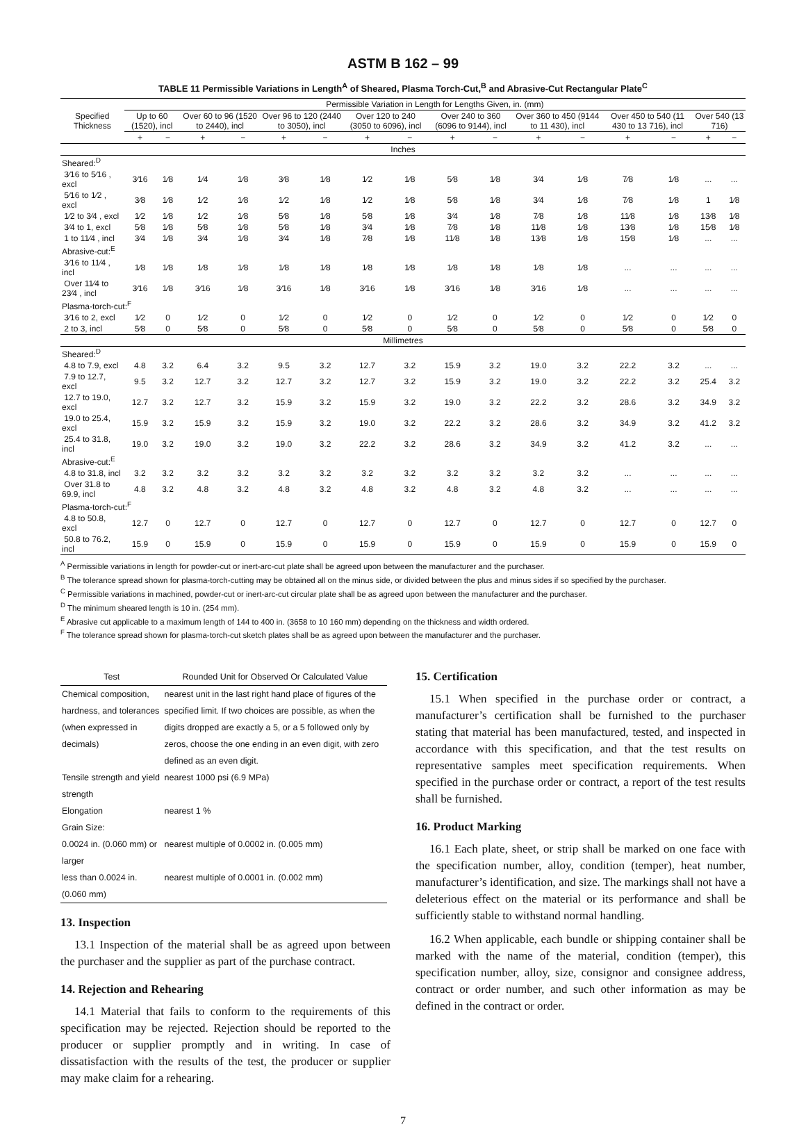ASTM B 162 – 99
TABLE 11 Permissible Variations in Length<sup>A</sup> of Sheared, Plasma Torch-Cut,<sup>B</sup> and Abrasive-Cut Rectangular Plate<sup>C</sup>
| Specified Thickness | Permissible Variation in Length for Lengths Given, in. (mm) | | | | | | | | | | | | | | | |
| --- | --- | --- | --- | --- | --- | --- | --- | --- | --- | --- | --- | --- | --- | --- | --- | --- |
| | Up to 60 (1520), incl | | Over 60 to 96 (1520 to 2440), incl | | Over 96 to 120 (2440 to 3050), incl | | Over 120 to 240 (3050 to 6096), incl | | Over 240 to 360 (6096 to 9144), incl | | Over 360 to 450 (9144 to 11 430), incl | | Over 450 to 540 (11 430 to 13 716), incl | | Over 540 (13 716) | |
| | + | − | + | − | + | − | + | − | + | − | + | − | + | − | + | − |
| Inches | | | | | | | | | | | | | | | | |
| Sheared:<sup>D</sup> | | | | | | | | | | | | | | | | |
| 3⁄16 to 5⁄16 , excl | 3⁄16 | 1⁄8 | 1⁄4 | 1⁄8 | 3⁄8 | 1⁄8 | 1⁄2 | 1⁄8 | 5⁄8 | 1⁄8 | 3⁄4 | 1⁄8 | 7⁄8 | 1⁄8 | ... | ... |
| 5⁄16 to 1⁄2 , excl | 3⁄8 | 1⁄8 | 1⁄2 | 1⁄8 | 1⁄2 | 1⁄8 | 1⁄2 | 1⁄8 | 5⁄8 | 1⁄8 | 3⁄4 | 1⁄8 | 7⁄8 | 1⁄8 | 1 | 1⁄8 |
| 1⁄2 to 3⁄4 , excl | 1⁄2 | 1⁄8 | 1⁄2 | 1⁄8 | 5⁄8 | 1⁄8 | 5⁄8 | 1⁄8 | 3⁄4 | 1⁄8 | 7⁄8 | 1⁄8 | 11⁄8 | 1⁄8 | 13⁄8 | 1⁄8 |
| 3⁄4 to 1, excl | 5⁄8 | 1⁄8 | 5⁄8 | 1⁄8 | 5⁄8 | 1⁄8 | 3⁄4 | 1⁄8 | 7⁄8 | 1⁄8 | 11⁄8 | 1⁄8 | 13⁄8 | 1⁄8 | 15⁄8 | 1⁄8 |
| 1 to 11⁄4 , incl | 3⁄4 | 1⁄8 | 3⁄4 | 1⁄8 | 3⁄4 | 1⁄8 | 7⁄8 | 1⁄8 | 11⁄8 | 1⁄8 | 13⁄8 | 1⁄8 | 15⁄8 | 1⁄8 | ... | ... |
| Abrasive-cut:<sup>E</sup> | | | | | | | | | | | | | | | | |
| 3⁄16 to 11⁄4 , incl | 1⁄8 | 1⁄8 | 1⁄8 | 1⁄8 | 1⁄8 | 1⁄8 | 1⁄8 | 1⁄8 | 1⁄8 | 1⁄8 | 1⁄8 | 1⁄8 | ... | ... | ... | ... |
| Over 11⁄4 to 23⁄4 , incl | 3⁄16 | 1⁄8 | 3⁄16 | 1⁄8 | 3⁄16 | 1⁄8 | 3⁄16 | 1⁄8 | 3⁄16 | 1⁄8 | 3⁄16 | 1⁄8 | ... | ... | ... | ... |
| Plasma-torch-cut:<sup>F</sup> | | | | | | | | | | | | | | | | |
| 3⁄16 to 2, excl | 1⁄2 | 0 | 1⁄2 | 0 | 1⁄2 | 0 | 1⁄2 | 0 | 1⁄2 | 0 | 1⁄2 | 0 | 1⁄2 | 0 | 1⁄2 | 0 |
| 2 to 3, incl | 5⁄8 | 0 | 5⁄8 | 0 | 5⁄8 | 0 | 5⁄8 | 0 | 5⁄8 | 0 | 5⁄8 | 0 | 5⁄8 | 0 | 5⁄8 | 0 |
| Millimetres | | | | | | | | | | | | | | | | |
| Sheared:<sup>D</sup> | | | | | | | | | | | | | | | | |
| 4.8 to 7.9, excl | 4.8 | 3.2 | 6.4 | 3.2 | 9.5 | 3.2 | 12.7 | 3.2 | 15.9 | 3.2 | 19.0 | 3.2 | 22.2 | 3.2 | ... | ... |
| 7.9 to 12.7, excl | 9.5 | 3.2 | 12.7 | 3.2 | 12.7 | 3.2 | 12.7 | 3.2 | 15.9 | 3.2 | 19.0 | 3.2 | 22.2 | 3.2 | 25.4 | 3.2 |
| 12.7 to 19.0, excl | 12.7 | 3.2 | 12.7 | 3.2 | 15.9 | 3.2 | 15.9 | 3.2 | 19.0 | 3.2 | 22.2 | 3.2 | 28.6 | 3.2 | 34.9 | 3.2 |
| 19.0 to 25.4, excl | 15.9 | 3.2 | 15.9 | 3.2 | 15.9 | 3.2 | 19.0 | 3.2 | 22.2 | 3.2 | 28.6 | 3.2 | 34.9 | 3.2 | 41.2 | 3.2 |
| 25.4 to 31.8, incl | 19.0 | 3.2 | 19.0 | 3.2 | 19.0 | 3.2 | 22.2 | 3.2 | 28.6 | 3.2 | 34.9 | 3.2 | 41.2 | 3.2 | ... | ... |
| Abrasive-cut:<sup>E</sup> | | | | | | | | | | | | | | | | |
| 4.8 to 31.8, incl | 3.2 | 3.2 | 3.2 | 3.2 | 3.2 | 3.2 | 3.2 | 3.2 | 3.2 | 3.2 | 3.2 | 3.2 | ... | ... | ... | ... |
| Over 31.8 to 69.9, incl | 4.8 | 3.2 | 4.8 | 3.2 | 4.8 | 3.2 | 4.8 | 3.2 | 4.8 | 3.2 | 4.8 | 3.2 | ... | ... | ... | ... |
| Plasma-torch-cut:<sup>F</sup> | | | | | | | | | | | | | | | | |
| 4.8 to 50.8, excl | 12.7 | 0 | 12.7 | 0 | 12.7 | 0 | 12.7 | 0 | 12.7 | 0 | 12.7 | 0 | 12.7 | 0 | 12.7 | 0 |
| 50.8 to 76.2, incl | 15.9 | 0 | 15.9 | 0 | 15.9 | 0 | 15.9 | 0 | 15.9 | 0 | 15.9 | 0 | 15.9 | 0 | 15.9 | 0 |
<sup>A</sup> Permissible variations in length for powder-cut or inert-arc-cut plate shall be agreed upon between the manufacturer and the purchaser.
<sup>B</sup> The tolerance spread shown for plasma-torch-cutting may be obtained all on the minus side, or divided between the plus and minus sides if so specified by the purchaser.
<sup>C</sup> Permissible variations in machined, powder-cut or inert-arc-cut circular plate shall be as agreed upon between the manufacturer and the purchaser.
<sup>D</sup> The minimum sheared length is 10 in. (254 mm).
<sup>E</sup> Abrasive cut applicable to a maximum length of 144 to 400 in. (3658 to 10 160 mm) depending on the thickness and width ordered.
<sup>F</sup> The tolerance spread shown for plasma-torch-cut sketch plates shall be as agreed upon between the manufacturer and the purchaser.
| Test | Rounded Unit for Observed Or Calculated Value |
| Chemical composition, hardness, and tolerances (when expressed in decimals) | nearest unit in the last right hand place of figures of the specified limit. If two choices are possible, as when the digits dropped are exactly a 5, or a 5 followed only by zeros, choose the one ending in an even digit, with zero defined as an even digit. |
| Tensile strength and yield strength | nearest 1000 psi (6.9 MPa) |
| Elongation | nearest 1 % |
| Grain Size: | |
| 0.0024 in. (0.060 mm) or larger | nearest multiple of 0.0002 in. (0.005 mm) |
| less than 0.0024 in. (0.060 mm) | nearest multiple of 0.0001 in. (0.002 mm) |
13. Inspection
13.1 Inspection of the material shall be as agreed upon between the purchaser and the supplier as part of the purchase contract.
14. Rejection and Rehearing
14.1 Material that fails to conform to the requirements of this specification may be rejected. Rejection should be reported to the producer or supplier promptly and in writing. In case of dissatisfaction with the results of the test, the producer or supplier may make claim for a rehearing.
15. Certification
15.1 When specified in the purchase order or contract, a manufacturer’s certification shall be furnished to the purchaser stating that material has been manufactured, tested, and inspected in accordance with this specification, and that the test results on representative samples meet specification requirements. When specified in the purchase order or contract, a report of the test results shall be furnished.
16. Product Marking
16.1 Each plate, sheet, or strip shall be marked on one face with the specification number, alloy, condition (temper), heat number, manufacturer’s identification, and size. The markings shall not have a deleterious effect on the material or its performance and shall be sufficiently stable to withstand normal handling.
16.2 When applicable, each bundle or shipping container shall be marked with the name of the material, condition (temper), this specification number, alloy, size, consignor and consignee address, contract or order number, and such other information as may be defined in the contract or order.
7